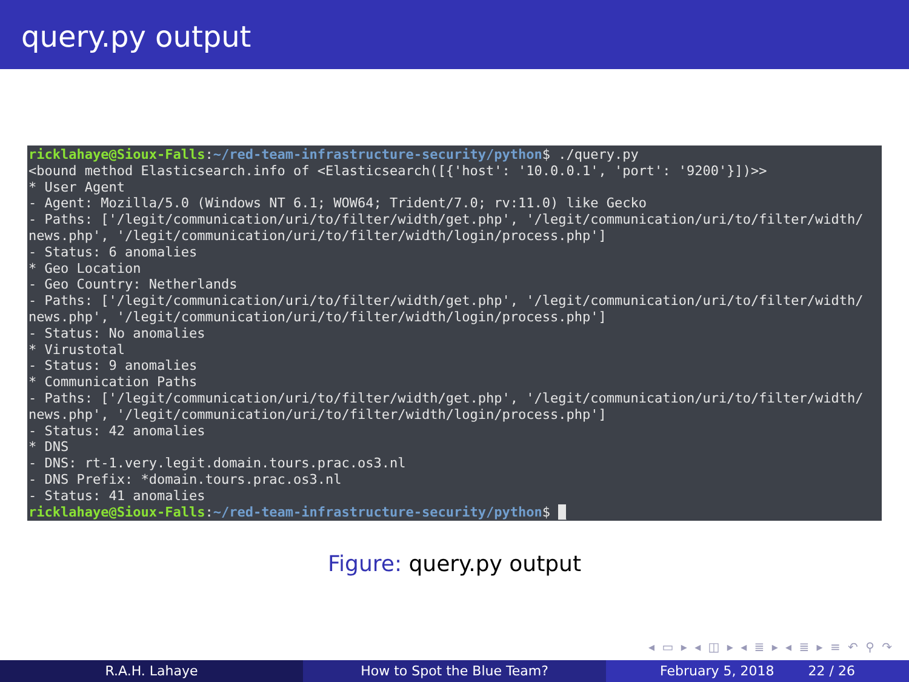query.py output
ricklahaye@Sioux-Falls:~/red-team-infrastructure-security/python$ ./query.py <bound method Elasticsearch.info of <Elasticsearch([{'host': '10.0.0.1', 'port': '9200'}])>> * User Agent - Agent: Mozilla/5.0 (Windows NT 6.1; WOW64; Trident/7.0; rv:11.0) like Gecko - Paths: ['/legit/communication/uri/to/filter/width/get.php', '/legit/communication/uri/to/filter/width/ news.php', '/legit/communication/uri/to/filter/width/login/process.php'] - Status: 6 anomalies * Geo Location - Geo Country: Netherlands - Paths: ['/legit/communication/uri/to/filter/width/get.php', '/legit/communication/uri/to/filter/width/ news.php', '/legit/communication/uri/to/filter/width/login/process.php'] - Status: No anomalies * Virustotal - Status: 9 anomalies * Communication Paths - Paths: ['/legit/communication/uri/to/filter/width/get.php', '/legit/communication/uri/to/filter/width/ news.php', '/legit/communication/uri/to/filter/width/login/process.php'] - Status: 42 anomalies * DNS - DNS: rt-1.very.legit.domain.tours.prac.os3.nl - DNS Prefix: *domain.tours.prac.os3.nl - Status: 41 anomalies ricklahaye@Sioux-Falls:~/red-team-infrastructure-security/python$ _
Figure: query.py output
◂ ▭ ▸ ◂ ◫ ▸ ◂ ≣ ▸ ◂ ≣ ▸ ≡ ↶ ⚲ ↷
R.A.H. Lahaye How to Spot the Blue Team? February 5, 2018 22 / 26